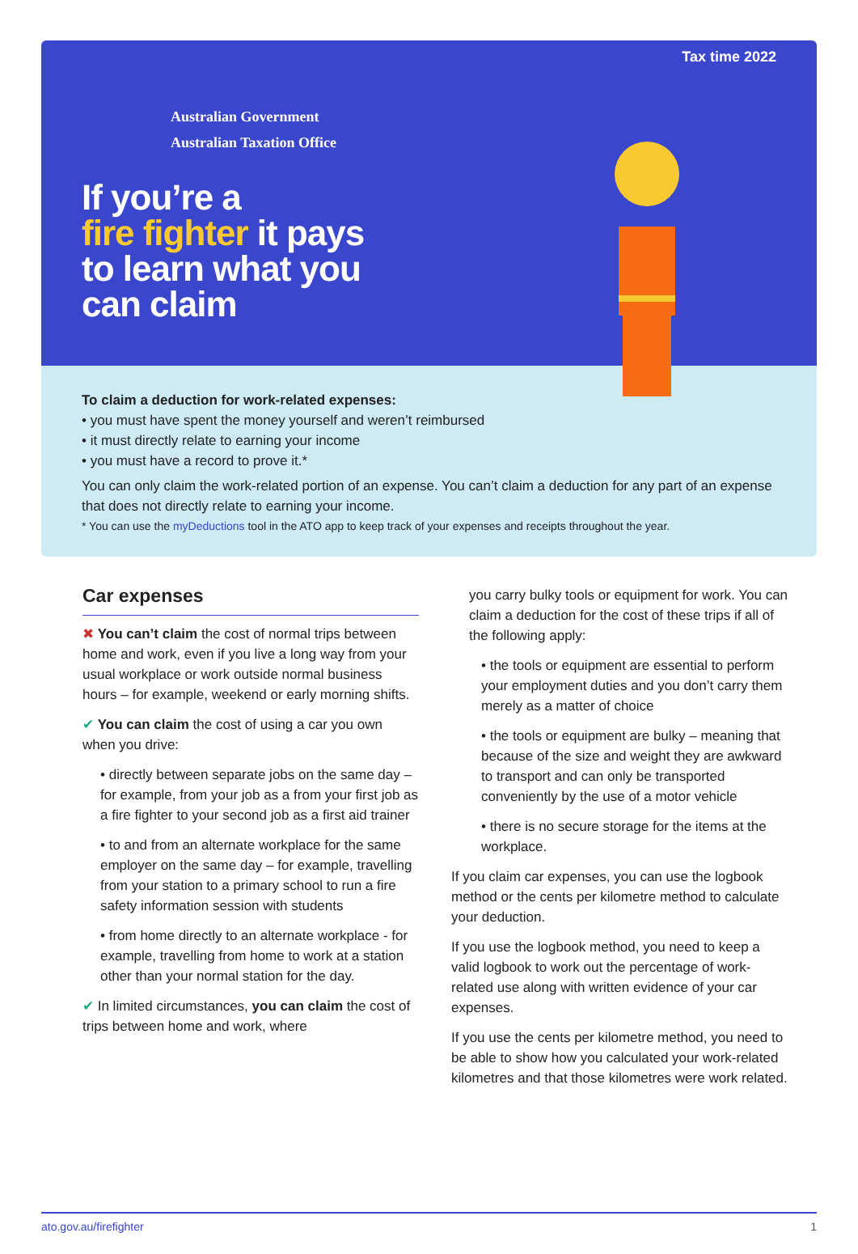Tax time 2022
Australian Government
Australian Taxation Office
If you’re a
fire fighter it pays
to learn what you
can claim
To claim a deduction for work-related expenses:
• you must have spent the money yourself and weren’t reimbursed
• it must directly relate to earning your income
• you must have a record to prove it.*
You can only claim the work-related portion of an expense. You can’t claim a deduction for any part of an expense that does not directly relate to earning your income.
* You can use the myDeductions tool in the ATO app to keep track of your expenses and receipts throughout the year.
Car expenses
✖ You can’t claim the cost of normal trips between home and work, even if you live a long way from your usual workplace or work outside normal business hours – for example, weekend or early morning shifts.
✔ You can claim the cost of using a car you own when you drive:
• directly between separate jobs on the same day – for example, from your job as a from your first job as a fire fighter to your second job as a first aid trainer
• to and from an alternate workplace for the same employer on the same day – for example, travelling from your station to a primary school to run a fire safety information session with students
• from home directly to an alternate workplace - for example, travelling from home to work at a station other than your normal station for the day.
✔ In limited circumstances, you can claim the cost of trips between home and work, where
you carry bulky tools or equipment for work. You can claim a deduction for the cost of these trips if all of the following apply:
• the tools or equipment are essential to perform your employment duties and you don’t carry them merely as a matter of choice
• the tools or equipment are bulky – meaning that because of the size and weight they are awkward to transport and can only be transported conveniently by the use of a motor vehicle
• there is no secure storage for the items at the workplace.
If you claim car expenses, you can use the logbook method or the cents per kilometre method to calculate your deduction.
If you use the logbook method, you need to keep a valid logbook to work out the percentage of work-related use along with written evidence of your car expenses.
If you use the cents per kilometre method, you need to be able to show how you calculated your work-related kilometres and that those kilometres were work related.
ato.gov.au/firefighter 1